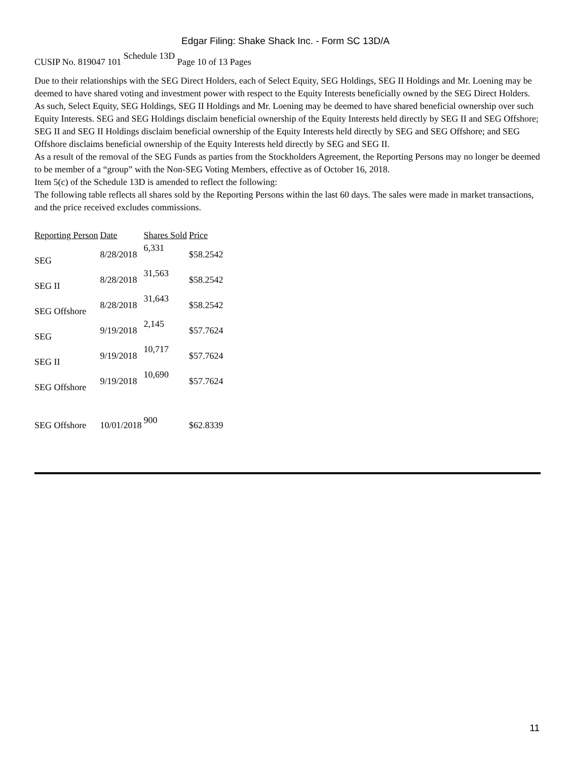Edgar Filing: Shake Shack Inc. - Form SC 13D/A
CUSIP No. 819047 101 Schedule 13D Page 10 of 13 Pages
Due to their relationships with the SEG Direct Holders, each of Select Equity, SEG Holdings, SEG II Holdings and Mr. Loening may be deemed to have shared voting and investment power with respect to the Equity Interests beneficially owned by the SEG Direct Holders. As such, Select Equity, SEG Holdings, SEG II Holdings and Mr. Loening may be deemed to have shared beneficial ownership over such Equity Interests. SEG and SEG Holdings disclaim beneficial ownership of the Equity Interests held directly by SEG II and SEG Offshore; SEG II and SEG II Holdings disclaim beneficial ownership of the Equity Interests held directly by SEG and SEG Offshore; and SEG Offshore disclaims beneficial ownership of the Equity Interests held directly by SEG and SEG II.
As a result of the removal of the SEG Funds as parties from the Stockholders Agreement, the Reporting Persons may no longer be deemed to be member of a “group” with the Non-SEG Voting Members, effective as of October 16, 2018.
Item 5(c) of the Schedule 13D is amended to reflect the following:
The following table reflects all shares sold by the Reporting Persons within the last 60 days. The sales were made in market transactions, and the price received excludes commissions.
| Reporting Person | Date | Shares Sold | Price |
| --- | --- | --- | --- |
| SEG | 8/28/2018 | 6,331 | $58.2542 |
| SEG II | 8/28/2018 | 31,563 | $58.2542 |
| SEG Offshore | 8/28/2018 | 31,643 | $58.2542 |
| SEG | 9/19/2018 | 2,145 | $57.7624 |
| SEG II | 9/19/2018 | 10,717 | $57.7624 |
| SEG Offshore | 9/19/2018 | 10,690 | $57.7624 |
| SEG Offshore | 10/01/2018 | 900 | $62.8339 |
11